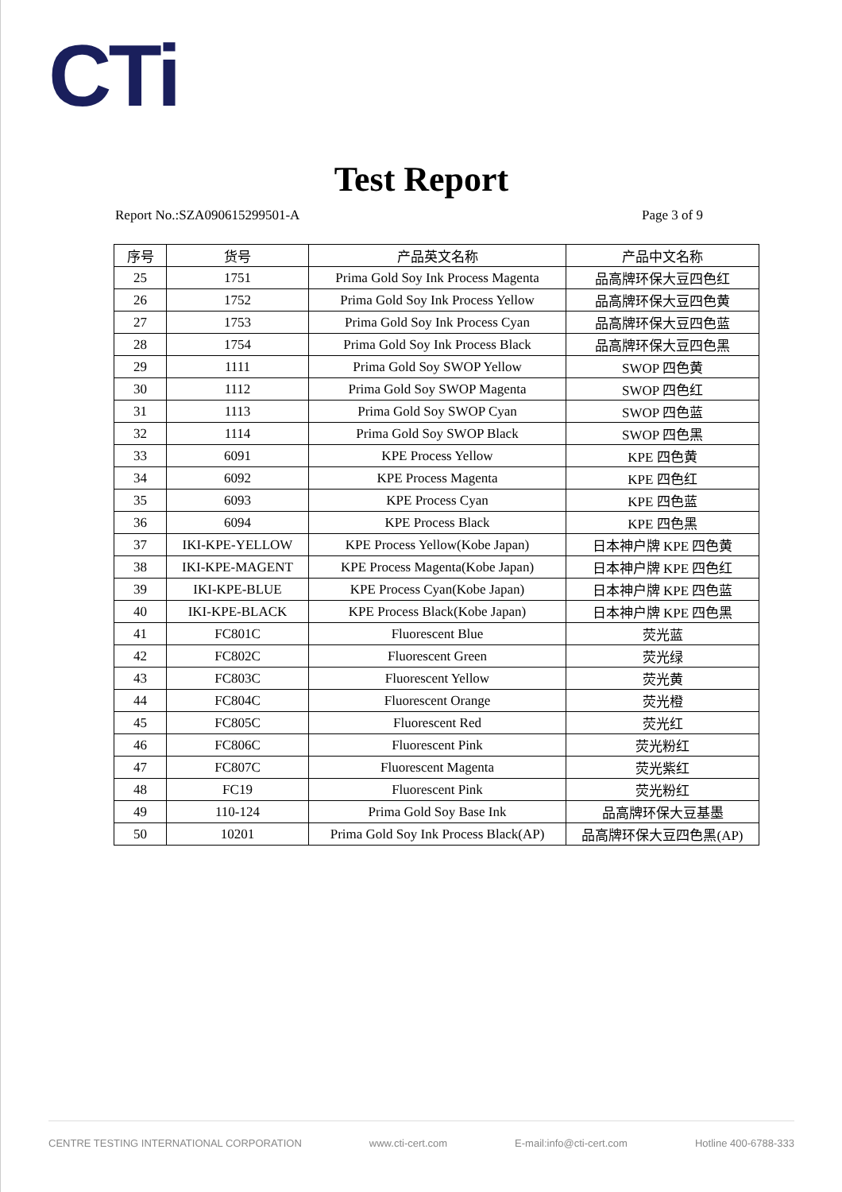CTi
Test Report
Report No.:SZA090615299501-A Page 3 of 9
| 序号 | 货号 | 产品英文名称 | 产品中文名称 |
| --- | --- | --- | --- |
| 25 | 1751 | Prima Gold Soy Ink Process Magenta | 品高牌环保大豆四色红 |
| 26 | 1752 | Prima Gold Soy Ink Process Yellow | 品高牌环保大豆四色黄 |
| 27 | 1753 | Prima Gold Soy Ink Process Cyan | 品高牌环保大豆四色蓝 |
| 28 | 1754 | Prima Gold Soy Ink Process Black | 品高牌环保大豆四色黑 |
| 29 | 1111 | Prima Gold Soy SWOP Yellow | SWOP 四色黄 |
| 30 | 1112 | Prima Gold Soy SWOP Magenta | SWOP 四色红 |
| 31 | 1113 | Prima Gold Soy SWOP Cyan | SWOP 四色蓝 |
| 32 | 1114 | Prima Gold Soy SWOP Black | SWOP 四色黑 |
| 33 | 6091 | KPE Process Yellow | KPE 四色黄 |
| 34 | 6092 | KPE Process Magenta | KPE 四色红 |
| 35 | 6093 | KPE Process Cyan | KPE 四色蓝 |
| 36 | 6094 | KPE Process Black | KPE 四色黑 |
| 37 | IKI-KPE-YELLOW | KPE Process Yellow(Kobe Japan) | 日本神户牌 KPE 四色黄 |
| 38 | IKI-KPE-MAGENT | KPE Process Magenta(Kobe Japan) | 日本神户牌 KPE 四色红 |
| 39 | IKI-KPE-BLUE | KPE Process Cyan(Kobe Japan) | 日本神户牌 KPE 四色蓝 |
| 40 | IKI-KPE-BLACK | KPE Process Black(Kobe Japan) | 日本神户牌 KPE 四色黑 |
| 41 | FC801C | Fluorescent Blue | 荧光蓝 |
| 42 | FC802C | Fluorescent Green | 荧光绿 |
| 43 | FC803C | Fluorescent Yellow | 荧光黄 |
| 44 | FC804C | Fluorescent Orange | 荧光橙 |
| 45 | FC805C | Fluorescent Red | 荧光红 |
| 46 | FC806C | Fluorescent Pink | 荧光粉红 |
| 47 | FC807C | Fluorescent Magenta | 荧光紫红 |
| 48 | FC19 | Fluorescent Pink | 荧光粉红 |
| 49 | 110-124 | Prima Gold Soy Base Ink | 品高牌环保大豆基墨 |
| 50 | 10201 | Prima Gold Soy Ink Process Black(AP) | 品高牌环保大豆四色黑(AP) |
CENTRE TESTING INTERNATIONAL CORPORATION www.cti-cert.com E-mail:info@cti-cert.com Hotline 400-6788-333